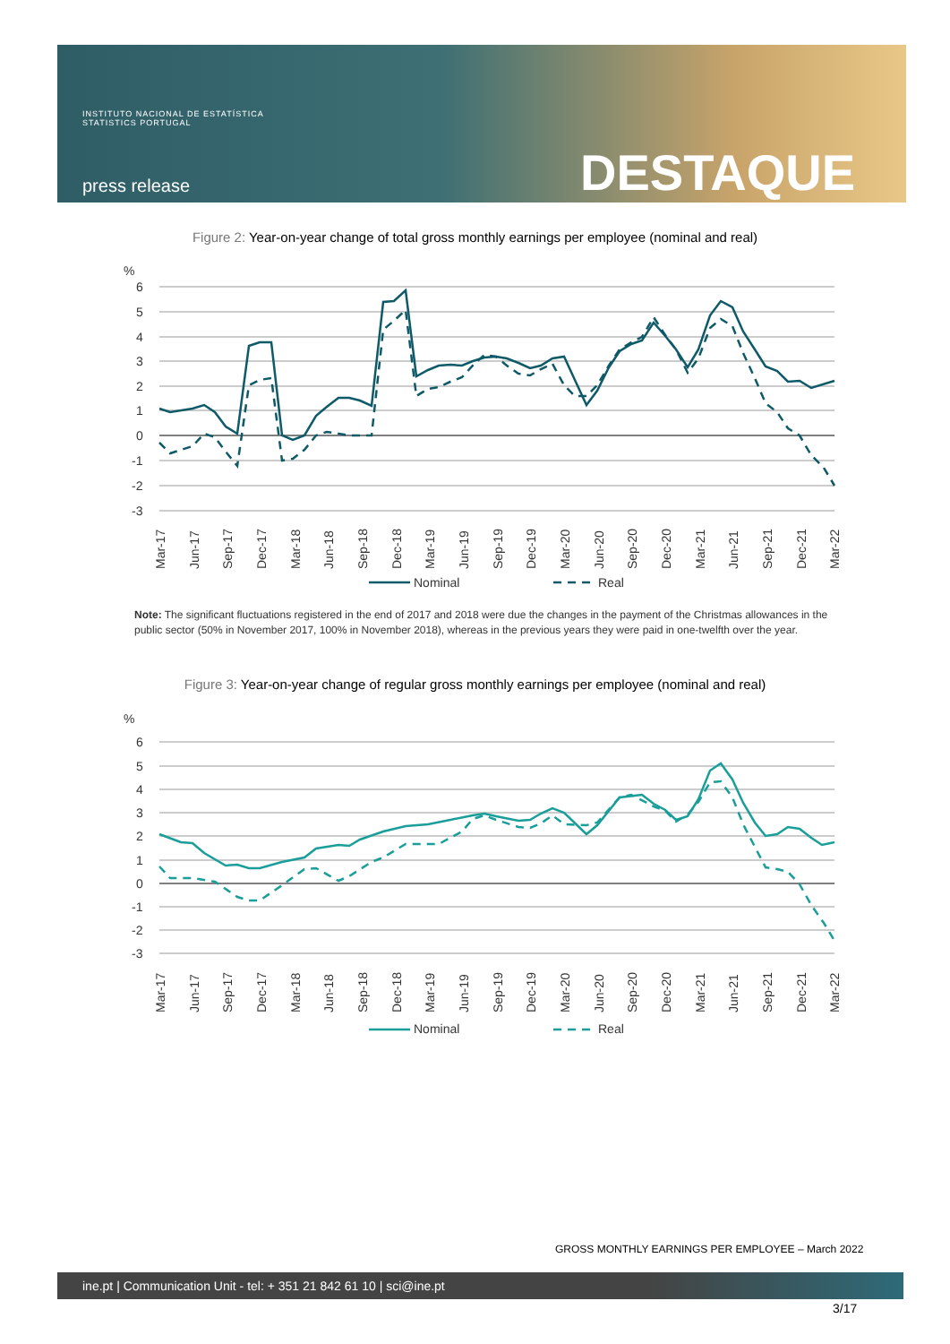INSTITUTO NACIONAL DE ESTATÍSTICA
STATISTICS PORTUGAL
press release DESTAQUE
Figure 2: Year-on-year change of total gross monthly earnings per employee (nominal and real)
%
6
5
4
3
2
1
0
-1
-2
-3
Mar-17
Jun-17
Sep-17
Dec-17
Mar-18
Jun-18
Sep-18
Dec-18
Mar-19
Jun-19
Sep-19
Dec-19
Mar-20
Jun-20
Sep-20
Dec-20
Mar-21
Jun-21
Sep-21
Dec-21
Mar-22
Nominal
Real
Note: The significant fluctuations registered in the end of 2017 and 2018 were due the changes in the payment of the Christmas allowances in the public sector (50% in November 2017, 100% in November 2018), whereas in the previous years they were paid in one-twelfth over the year.
Figure 3: Year-on-year change of regular gross monthly earnings per employee (nominal and real)
%
6
5
4
3
2
1
0
-1
-2
-3
Mar-17
Jun-17
Sep-17
Dec-17
Mar-18
Jun-18
Sep-18
Dec-18
Mar-19
Jun-19
Sep-19
Dec-19
Mar-20
Jun-20
Sep-20
Dec-20
Mar-21
Jun-21
Sep-21
Dec-21
Mar-22
Nominal
Real
GROSS MONTHLY EARNINGS PER EMPLOYEE – March 2022
ine.pt | Communication Unit - tel: + 351 21 842 61 10 | sci@ine.pt
3/17